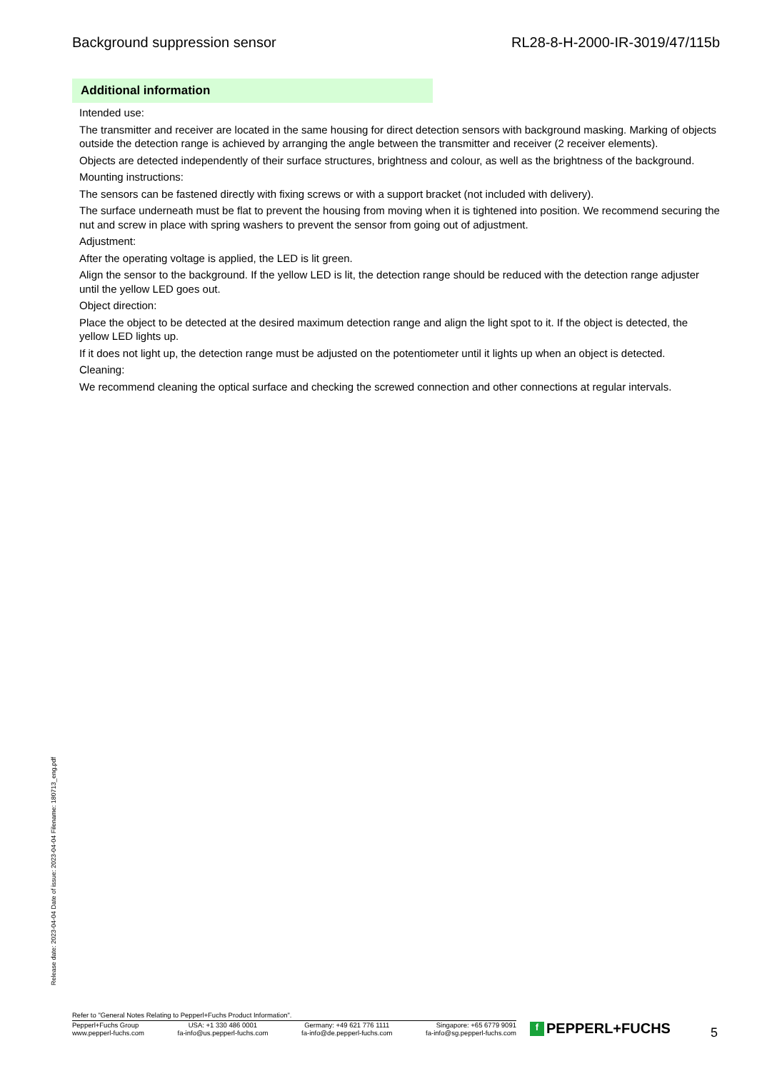Background suppression sensor RL28-8-H-2000-IR-3019/47/115b
Additional information
Intended use:
The transmitter and receiver are located in the same housing for direct detection sensors with background masking. Marking of objects outside the detection range is achieved by arranging the angle between the transmitter and receiver (2 receiver elements).
Objects are detected independently of their surface structures, brightness and colour, as well as the brightness of the background.
Mounting instructions:
The sensors can be fastened directly with fixing screws or with a support bracket (not included with delivery).
The surface underneath must be flat to prevent the housing from moving when it is tightened into position. We recommend securing the nut and screw in place with spring washers to prevent the sensor from going out of adjustment.
Adjustment:
After the operating voltage is applied, the LED is lit green.
Align the sensor to the background. If the yellow LED is lit, the detection range should be reduced with the detection range adjuster until the yellow LED goes out.
Object direction:
Place the object to be detected at the desired maximum detection range and align the light spot to it. If the object is detected, the yellow LED lights up.
If it does not light up, the detection range must be adjusted on the potentiometer until it lights up when an object is detected.
Cleaning:
We recommend cleaning the optical surface and checking the screwed connection and other connections at regular intervals.
Release date: 2023-04-04 Date of issue: 2023-04-04 Filename: 180713_eng.pdf
Refer to "General Notes Relating to Pepperl+Fuchs Product Information".
Pepperl+Fuchs Group
www.pepperl-fuchs.com
USA: +1 330 486 0001
fa-info@us.pepperl-fuchs.com
Germany: +49 621 776 1111
fa-info@de.pepperl-fuchs.com
Singapore: +65 6779 9091
fa-info@sg.pepperl-fuchs.com
f PEPPERL+FUCHS 5